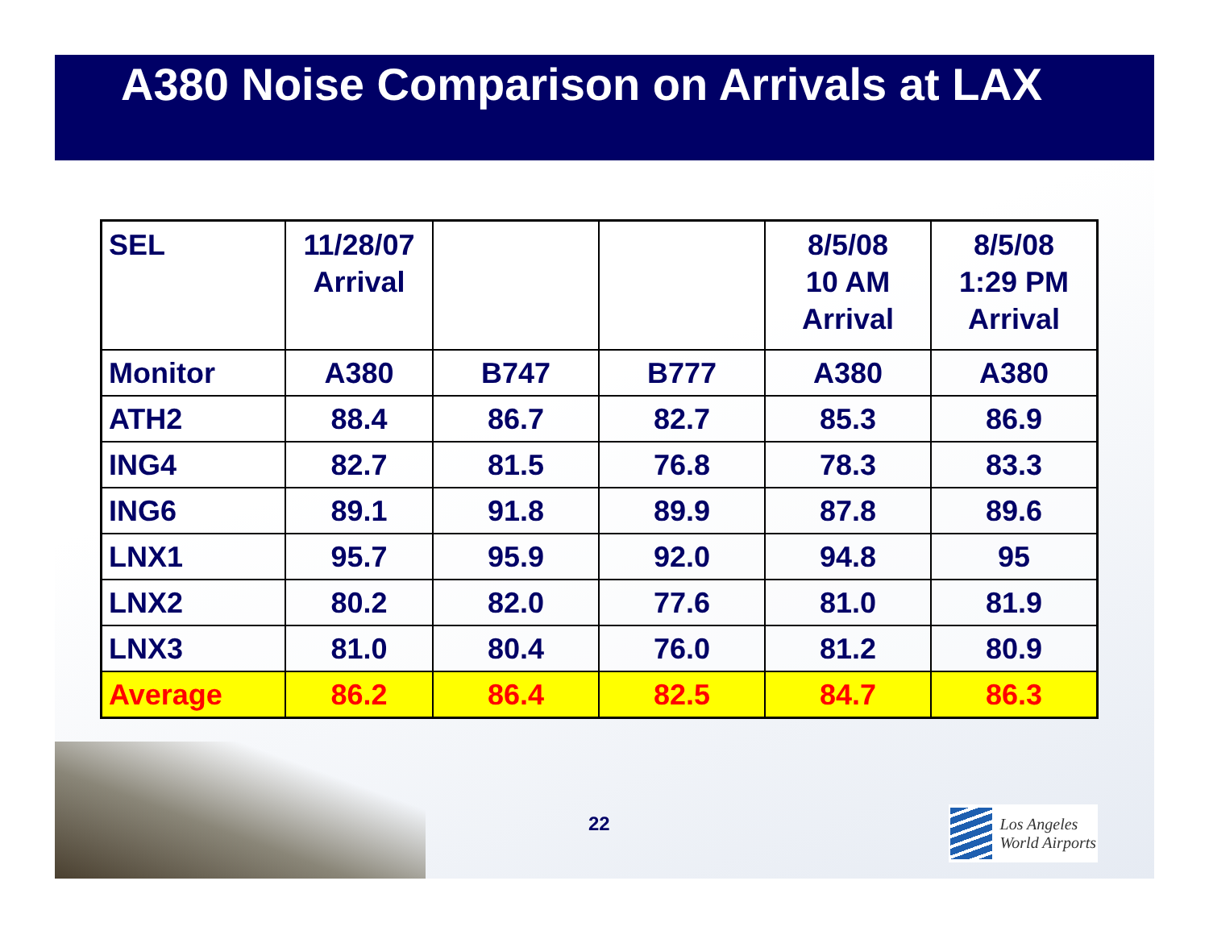A380 Noise Comparison on Arrivals at LAX
| SEL | 11/28/07 Arrival | | | 8/5/08 10 AM Arrival | 8/5/08 1:29 PM Arrival |
| Monitor | A380 | B747 | B777 | A380 | A380 |
| ATH2 | 88.4 | 86.7 | 82.7 | 85.3 | 86.9 |
| ING4 | 82.7 | 81.5 | 76.8 | 78.3 | 83.3 |
| ING6 | 89.1 | 91.8 | 89.9 | 87.8 | 89.6 |
| LNX1 | 95.7 | 95.9 | 92.0 | 94.8 | 95 |
| LNX2 | 80.2 | 82.0 | 77.6 | 81.0 | 81.9 |
| LNX3 | 81.0 | 80.4 | 76.0 | 81.2 | 80.9 |
| Average | 86.2 | 86.4 | 82.5 | 84.7 | 86.3 |
22
Los Angeles
World Airports